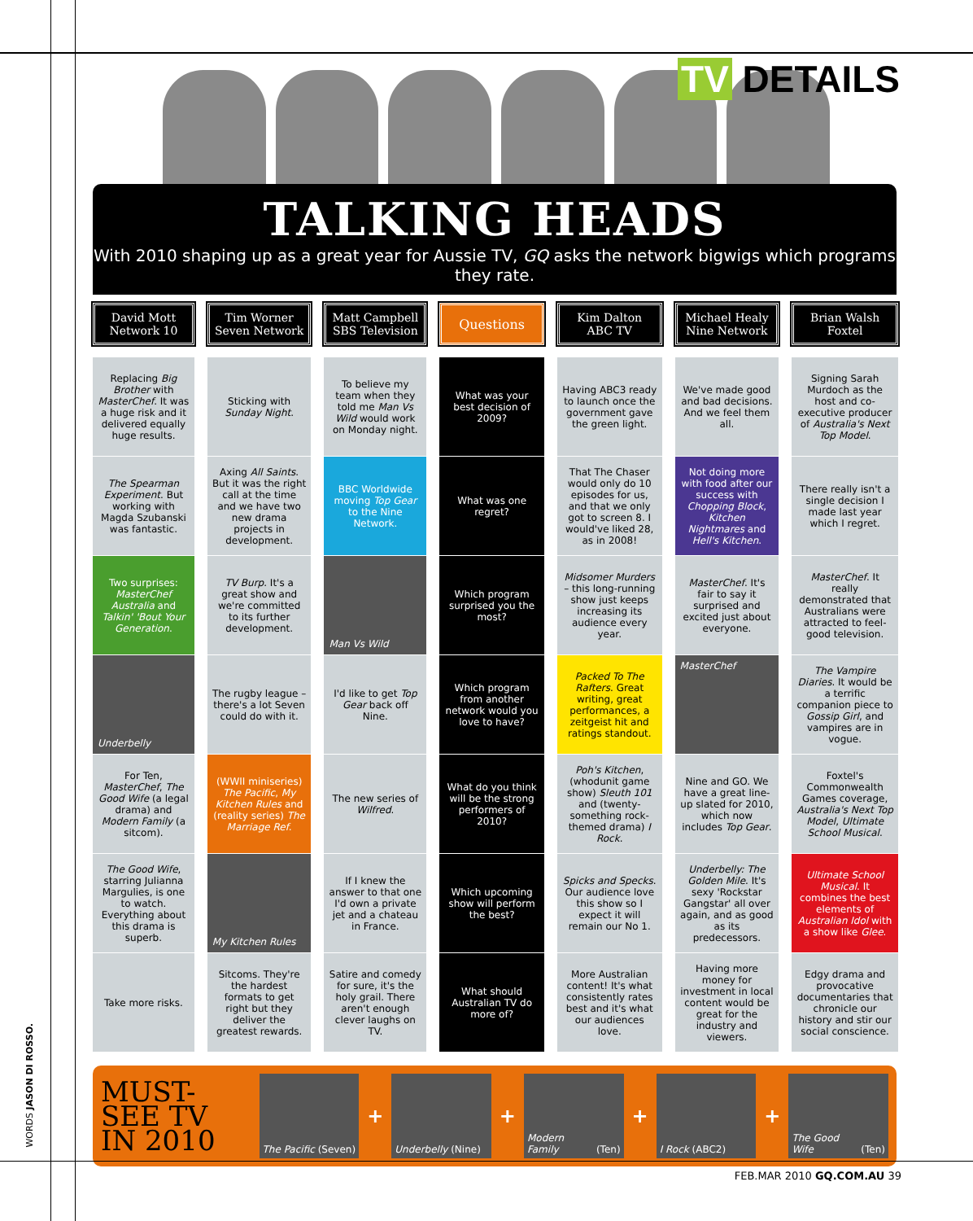TV DETAILS
TALKING HEADS
With 2010 shaping up as a great year for Aussie TV, GQ asks the network bigwigs which programs they rate.
| David Mott Network 10 | Tim Worner Seven Network | Matt Campbell SBS Television | Questions | Kim Dalton ABC TV | Michael Healy Nine Network | Brian Walsh Foxtel |
| --- | --- | --- | --- | --- | --- | --- |
| Replacing Big Brother with MasterChef . It was a huge risk and it delivered equally huge results. | Sticking with Sunday Night . | To believe my team when they told me Man Vs Wild would work on Monday night. | What was your best decision of 2009? | Having ABC3 ready to launch once the government gave the green light. | We've made good and bad decisions. And we feel them all. | Signing Sarah Murdoch as the host and co-executive producer of Australia's Next Top Model . |
| The Spearman Experiment . But working with Magda Szubanski was fantastic. | Axing All Saints . But it was the right call at the time and we have two new drama projects in development. | BBC Worldwide moving Top Gear to the Nine Network. | What was one regret? | That The Chaser would only do 10 episodes for us, and that we only got to screen 8. I would've liked 28, as in 2008! | Not doing more with food after our success with Chopping Block , Kitchen Nightmares and Hell's Kitchen . | There really isn't a single decision I made last year which I regret. |
| Two surprises: MasterChef Australia and Talkin' 'Bout Your Generation . | TV Burp . It's a great show and we're committed to its further development. | Man Vs Wild | Which program surprised you the most? | Midsomer Murders – this long-running show just keeps increasing its audience every year. | MasterChef . It's fair to say it surprised and excited just about everyone. | MasterChef . It really demonstrated that Australians were attracted to feel-good television. |
| Underbelly | The rugby league – there's a lot Seven could do with it. | I'd like to get Top Gear back off Nine. | Which program from another network would you love to have? | Packed To The Rafters . Great writing, great performances, a zeitgeist hit and ratings standout. | MasterChef | The Vampire Diaries . It would be a terrific companion piece to Gossip Girl , and vampires are in vogue. |
| For Ten, MasterChef , The Good Wife (a legal drama) and Modern Family (a sitcom). | (WWII miniseries) The Pacific , My Kitchen Rules and (reality series) The Marriage Ref . | The new series of Wilfred . | What do you think will be the strong performers of 2010? | Poh's Kitchen , (whodunit game show) Sleuth 101 and (twenty-something rock-themed drama) I Rock . | Nine and GO. We have a great line-up slated for 2010, which now includes Top Gear . | Foxtel's Commonwealth Games coverage, Australia's Next Top Model , Ultimate School Musical . |
| The Good Wife , starring Julianna Margulies, is one to watch. Everything about this drama is superb. | My Kitchen Rules | If I knew the answer to that one I'd own a private jet and a chateau in France. | Which upcoming show will perform the best? | Spicks and Specks . Our audience love this show so I expect it will remain our No 1. | Underbelly: The Golden Mile . It's sexy 'Rockstar Gangstar' all over again, and as good as its predecessors. | Ultimate School Musical . It combines the best elements of Australian Idol with a show like Glee . |
| Take more risks. | Sitcoms. They're the hardest formats to get right but they deliver the greatest rewards. | Satire and comedy for sure, it's the holy grail. There aren't enough clever laughs on TV. | What should Australian TV do more of? | More Australian content! It's what consistently rates best and it's what our audiences love. | Having more money for investment in local content would be great for the industry and viewers. | Edgy drama and provocative documentaries that chronicle our history and stir our social conscience. |
MUST-SEE TV IN 2010
The Pacific (Seven)
+
Underbelly (Nine)
+
Modern Family (Ten)
+
I Rock (ABC2)
+
The Good Wife (Ten)
WORDS JASON DI ROSSO.
FEB.MAR 2010 GQ.COM.AU 39